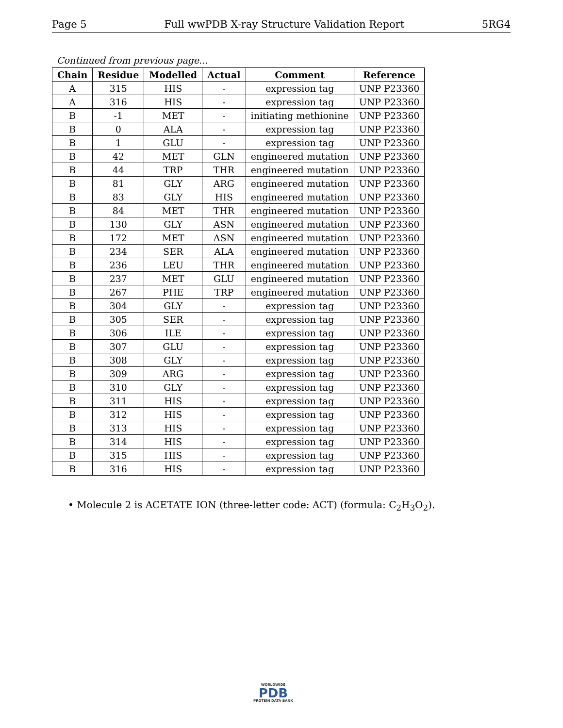Page 5 Full wwPDB X-ray Structure Validation Report 5RG4
Continued from previous page...
| Chain | Residue | Modelled | Actual | Comment | Reference |
| --- | --- | --- | --- | --- | --- |
| A | 315 | HIS | - | expression tag | UNP P23360 |
| A | 316 | HIS | - | expression tag | UNP P23360 |
| B | -1 | MET | - | initiating methionine | UNP P23360 |
| B | 0 | ALA | - | expression tag | UNP P23360 |
| B | 1 | GLU | - | expression tag | UNP P23360 |
| B | 42 | MET | GLN | engineered mutation | UNP P23360 |
| B | 44 | TRP | THR | engineered mutation | UNP P23360 |
| B | 81 | GLY | ARG | engineered mutation | UNP P23360 |
| B | 83 | GLY | HIS | engineered mutation | UNP P23360 |
| B | 84 | MET | THR | engineered mutation | UNP P23360 |
| B | 130 | GLY | ASN | engineered mutation | UNP P23360 |
| B | 172 | MET | ASN | engineered mutation | UNP P23360 |
| B | 234 | SER | ALA | engineered mutation | UNP P23360 |
| B | 236 | LEU | THR | engineered mutation | UNP P23360 |
| B | 237 | MET | GLU | engineered mutation | UNP P23360 |
| B | 267 | PHE | TRP | engineered mutation | UNP P23360 |
| B | 304 | GLY | - | expression tag | UNP P23360 |
| B | 305 | SER | - | expression tag | UNP P23360 |
| B | 306 | ILE | - | expression tag | UNP P23360 |
| B | 307 | GLU | - | expression tag | UNP P23360 |
| B | 308 | GLY | - | expression tag | UNP P23360 |
| B | 309 | ARG | - | expression tag | UNP P23360 |
| B | 310 | GLY | - | expression tag | UNP P23360 |
| B | 311 | HIS | - | expression tag | UNP P23360 |
| B | 312 | HIS | - | expression tag | UNP P23360 |
| B | 313 | HIS | - | expression tag | UNP P23360 |
| B | 314 | HIS | - | expression tag | UNP P23360 |
| B | 315 | HIS | - | expression tag | UNP P23360 |
| B | 316 | HIS | - | expression tag | UNP P23360 |
• Molecule 2 is ACETATE ION (three-letter code: ACT) (formula: C<sub>2</sub>H<sub>3</sub>O<sub>2</sub>).
WORLDWIDE
PDB
PROTEIN DATA BANK